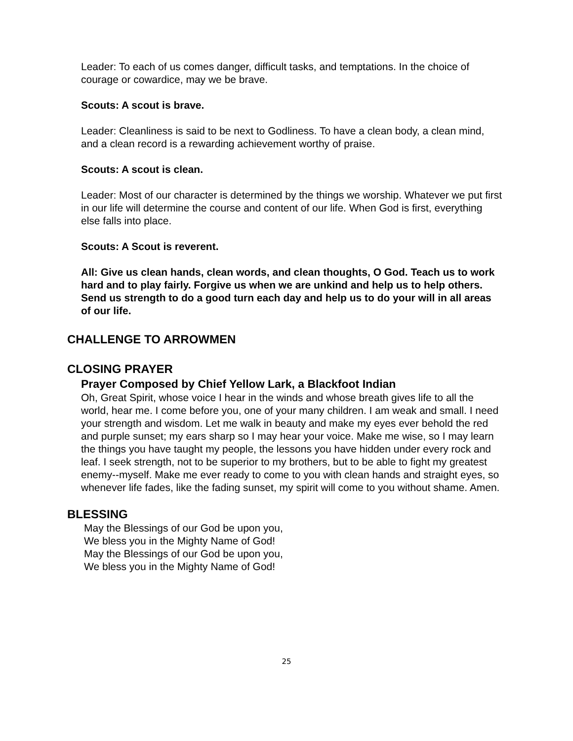Leader: To each of us comes danger, difficult tasks, and temptations. In the choice of courage or cowardice, may we be brave.
Scouts: A scout is brave.
Leader: Cleanliness is said to be next to Godliness. To have a clean body, a clean mind, and a clean record is a rewarding achievement worthy of praise.
Scouts: A scout is clean.
Leader: Most of our character is determined by the things we worship. Whatever we put first in our life will determine the course and content of our life. When God is first, everything else falls into place.
Scouts: A Scout is reverent.
All: Give us clean hands, clean words, and clean thoughts, O God. Teach us to work hard and to play fairly. Forgive us when we are unkind and help us to help others. Send us strength to do a good turn each day and help us to do your will in all areas of our life.
CHALLENGE TO ARROWMEN
CLOSING PRAYER
Prayer Composed by Chief Yellow Lark, a Blackfoot Indian
Oh, Great Spirit, whose voice I hear in the winds and whose breath gives life to all the world, hear me. I come before you, one of your many children. I am weak and small. I need your strength and wisdom. Let me walk in beauty and make my eyes ever behold the red and purple sunset; my ears sharp so I may hear your voice. Make me wise, so I may learn the things you have taught my people, the lessons you have hidden under every rock and leaf. I seek strength, not to be superior to my brothers, but to be able to fight my greatest enemy--myself. Make me ever ready to come to you with clean hands and straight eyes, so whenever life fades, like the fading sunset, my spirit will come to you without shame. Amen.
BLESSING
May the Blessings of our God be upon you,
We bless you in the Mighty Name of God!
May the Blessings of our God be upon you,
We bless you in the Mighty Name of God!
25